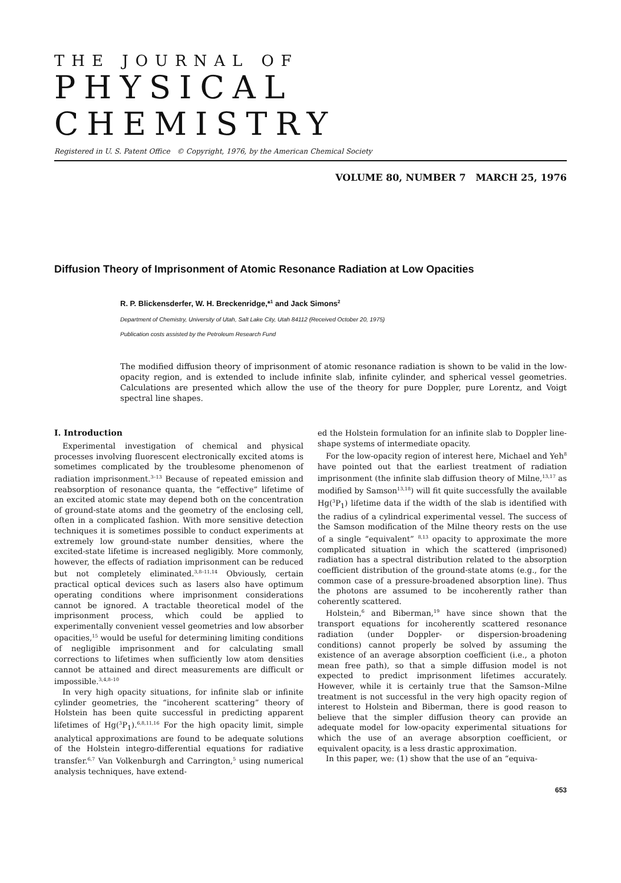THE JOURNAL OF
PHYSICAL CHEMISTRY
Registered in U. S. Patent Office © Copyright, 1976, by the American Chemical Society
VOLUME 80, NUMBER 7 MARCH 25, 1976
Diffusion Theory of Imprisonment of Atomic Resonance Radiation at Low Opacities
R. P. Blickensderfer, W. H. Breckenridge,*<sup>1</sup> and Jack Simons<sup>2</sup>
Department of Chemistry, University of Utah, Salt Lake City, Utah 84112 (Received October 20, 1975)
Publication costs assisted by the Petroleum Research Fund
The modified diffusion theory of imprisonment of atomic resonance radiation is shown to be valid in the low-opacity region, and is extended to include infinite slab, infinite cylinder, and spherical vessel geometries. Calculations are presented which allow the use of the theory for pure Doppler, pure Lorentz, and Voigt spectral line shapes.
I. Introduction
Experimental investigation of chemical and physical processes involving fluorescent electronically excited atoms is sometimes complicated by the troublesome phenomenon of radiation imprisonment.<sup>3–13</sup> Because of repeated emission and reabsorption of resonance quanta, the “effective” lifetime of an excited atomic state may depend both on the concentration of ground-state atoms and the geometry of the enclosing cell, often in a complicated fashion. With more sensitive detection techniques it is sometimes possible to conduct experiments at extremely low ground-state number densities, where the excited-state lifetime is increased negligibly. More commonly, however, the effects of radiation imprisonment can be reduced but not completely eliminated.<sup>3,8–11,14</sup> Obviously, certain practical optical devices such as lasers also have optimum operating conditions where imprisonment considerations cannot be ignored. A tractable theoretical model of the imprisonment process, which could be applied to experimentally convenient vessel geometries and low absorber opacities,<sup>15</sup> would be useful for determining limiting conditions of negligible imprisonment and for calculating small corrections to lifetimes when sufficiently low atom densities cannot be attained and direct measurements are difficult or impossible.<sup>3,4,8–10</sup>
In very high opacity situations, for infinite slab or infinite cylinder geometries, the “incoherent scattering” theory of Holstein has been quite successful in predicting apparent lifetimes of Hg(<sup>3</sup>P<sub>1</sub>).<sup>6,8,11,16</sup> For the high opacity limit, simple analytical approximations are found to be adequate solutions of the Holstein integro-differential equations for radiative transfer.<sup>6,7</sup> Van Volkenburgh and Carrington,<sup>5</sup> using numerical analysis techniques, have extend-
ed the Holstein formulation for an infinite slab to Doppler line-shape systems of intermediate opacity.
For the low-opacity region of interest here, Michael and Yeh<sup>8</sup> have pointed out that the earliest treatment of radiation imprisonment (the infinite slab diffusion theory of Milne,<sup>13,17</sup> as modified by Samson<sup>13,18</sup>) will fit quite successfully the available Hg(<sup>3</sup>P<sub>1</sub>) lifetime data if the width of the slab is identified with the radius of a cylindrical experimental vessel. The success of the Samson modification of the Milne theory rests on the use of a single “equivalent” <sup>8,13</sup> opacity to approximate the more complicated situation in which the scattered (imprisoned) radiation has a spectral distribution related to the absorption coefficient distribution of the ground-state atoms (e.g., for the common case of a pressure-broadened absorption line). Thus the photons are assumed to be incoherently rather than coherently scattered.
Holstein,<sup>6</sup> and Biberman,<sup>19</sup> have since shown that the transport equations for incoherently scattered resonance radiation (under Doppler- or dispersion-broadening conditions) cannot properly be solved by assuming the existence of an average absorption coefficient (i.e., a photon mean free path), so that a simple diffusion model is not expected to predict imprisonment lifetimes accurately. However, while it is certainly true that the Samson–Milne treatment is not successful in the very high opacity region of interest to Holstein and Biberman, there is good reason to believe that the simpler diffusion theory can provide an adequate model for low-opacity experimental situations for which the use of an average absorption coefficient, or equivalent opacity, is a less drastic approximation.
In this paper, we: (1) show that the use of an “equiva-
653